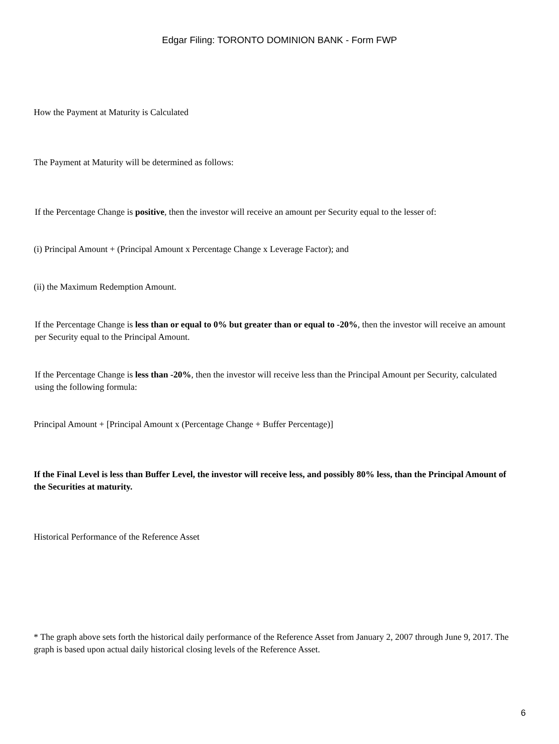Edgar Filing: TORONTO DOMINION BANK - Form FWP
How the Payment at Maturity is Calculated
The Payment at Maturity will be determined as follows:
If the Percentage Change is positive, then the investor will receive an amount per Security equal to the lesser of:
(i) Principal Amount + (Principal Amount x Percentage Change x Leverage Factor); and
(ii) the Maximum Redemption Amount.
If the Percentage Change is less than or equal to 0% but greater than or equal to -20%, then the investor will receive an amount per Security equal to the Principal Amount.
If the Percentage Change is less than -20%, then the investor will receive less than the Principal Amount per Security, calculated using the following formula:
Principal Amount + [Principal Amount x (Percentage Change + Buffer Percentage)]
If the Final Level is less than Buffer Level, the investor will receive less, and possibly 80% less, than the Principal Amount of the Securities at maturity.
Historical Performance of the Reference Asset
* The graph above sets forth the historical daily performance of the Reference Asset from January 2, 2007 through June 9, 2017. The graph is based upon actual daily historical closing levels of the Reference Asset.
6